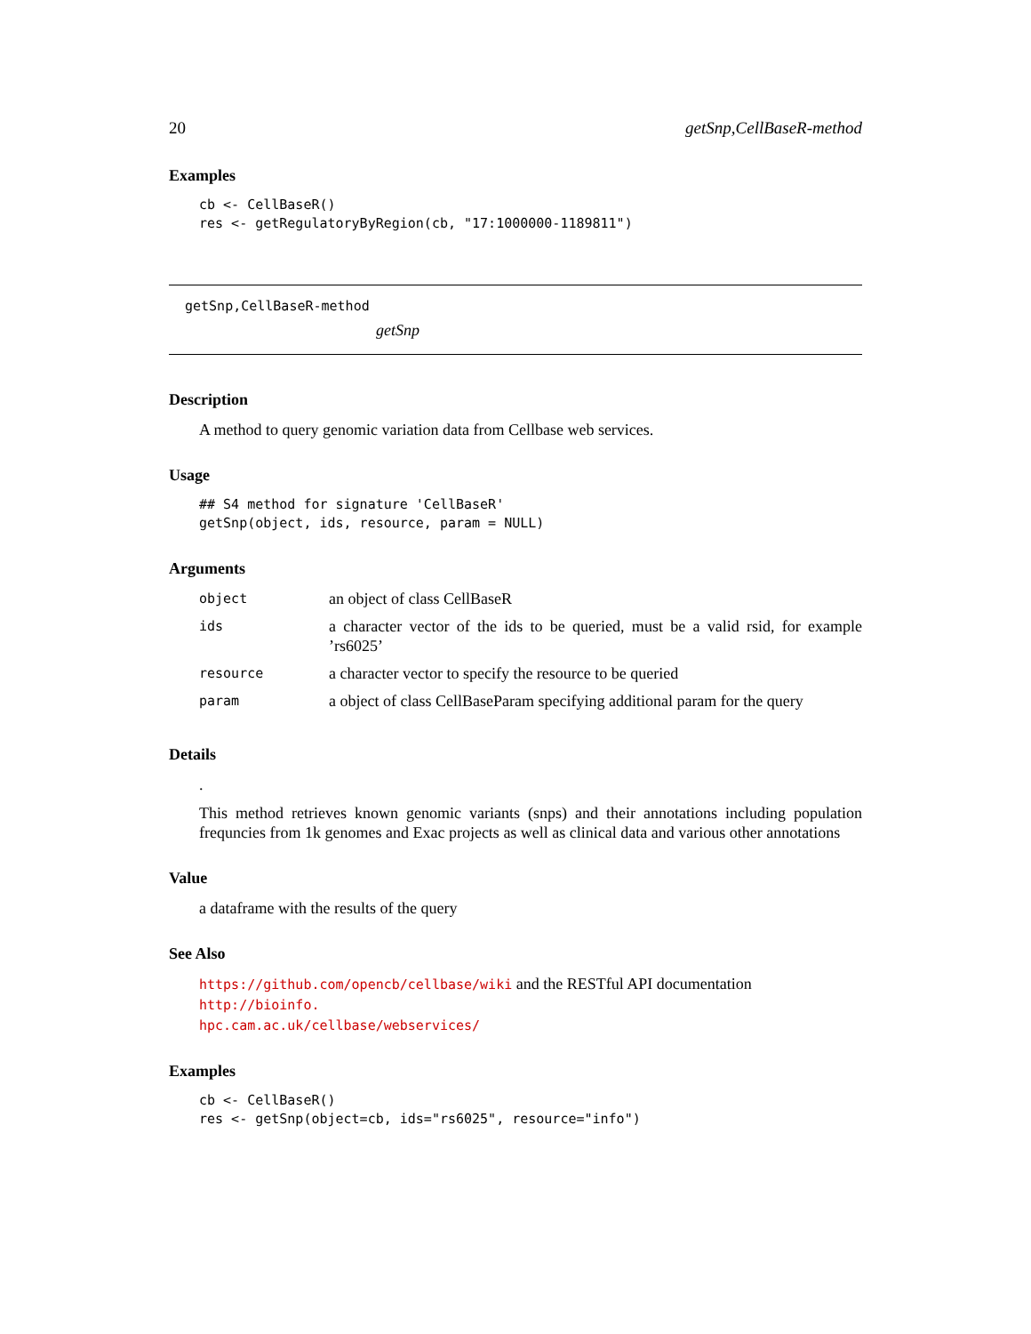20 getSnp,CellBaseR-method
Examples
cb <- CellBaseR()
res <- getRegulatoryByRegion(cb, "17:1000000-1189811")
getSnp,CellBaseR-method
getSnp
Description
A method to query genomic variation data from Cellbase web services.
Usage
## S4 method for signature 'CellBaseR'
getSnp(object, ids, resource, param = NULL)
Arguments
| object | an object of class CellBaseR |
| ids | a character vector of the ids to be queried, must be a valid rsid, for example ’rs6025’ |
| resource | a character vector to specify the resource to be queried |
| param | a object of class CellBaseParam specifying additional param for the query |
Details
.
This method retrieves known genomic variants (snps) and their annotations including population frequncies from 1k genomes and Exac projects as well as clinical data and various other annotations
Value
a dataframe with the results of the query
See Also
https://github.com/opencb/cellbase/wiki and the RESTful API documentation http://bioinfo.
hpc.cam.ac.uk/cellbase/webservices/
Examples
cb <- CellBaseR()
res <- getSnp(object=cb, ids="rs6025", resource="info")